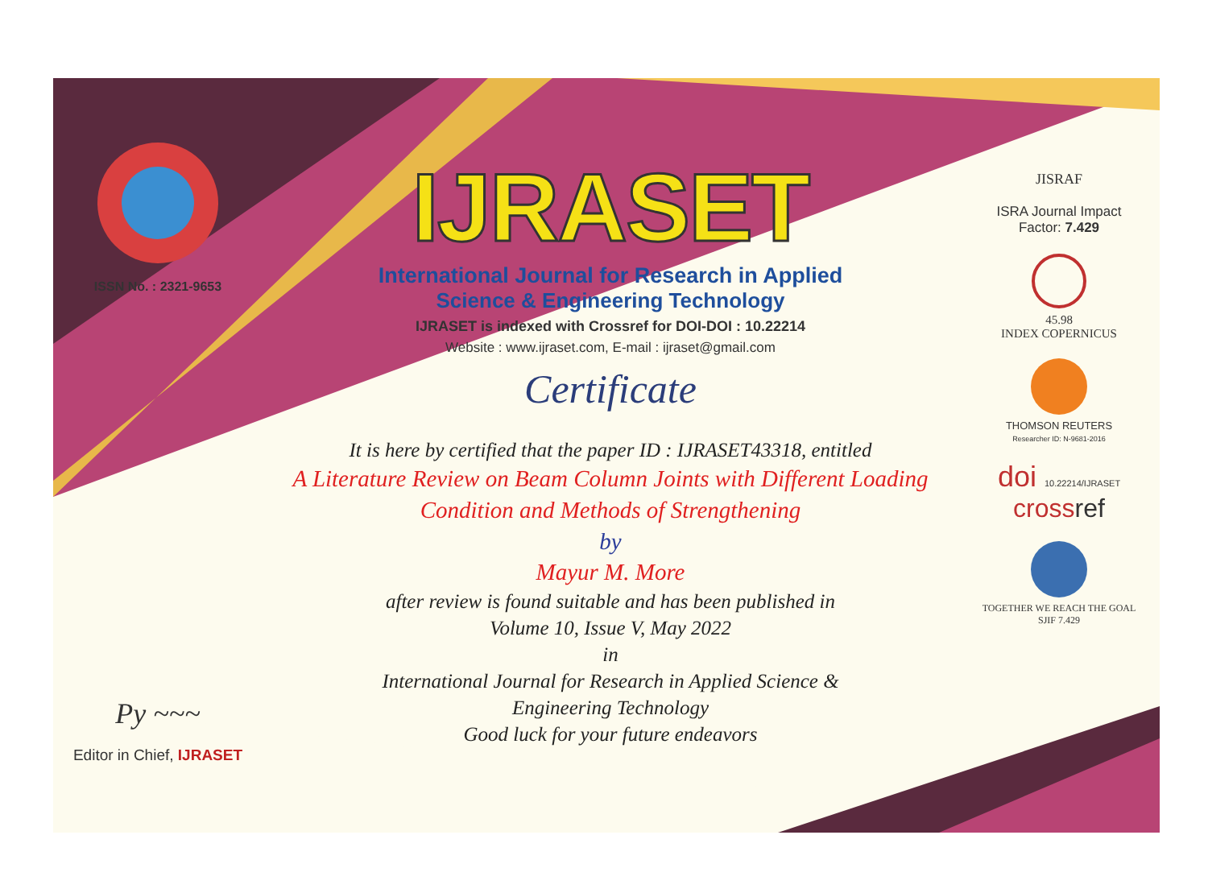ISSN No. : 2321-9653
Py ~~~
Editor in Chief, IJRASET
IJRASET
International Journal for Research in Applied
Science & Engineering Technology
IJRASET is indexed with Crossref for DOI-DOI : 10.22214
Website : www.ijraset.com, E-mail : ijraset@gmail.com
Certificate
It is here by certified that the paper ID : IJRASET43318, entitled
A Literature Review on Beam Column Joints with Different Loading
Condition and Methods of Strengthening
by
Mayur M. More
after review is found suitable and has been published in
Volume 10, Issue V, May 2022
in
International Journal for Research in Applied Science &
Engineering Technology
Good luck for your future endeavors
JISRAF
ISRA Journal Impact
Factor: 7.429
45.98
INDEX COPERNICUS
THOMSON REUTERS
Researcher ID: N-9681-2016
doi 10.22214/IJRASET
crossref
TOGETHER WE REACH THE GOAL
SJIF 7.429